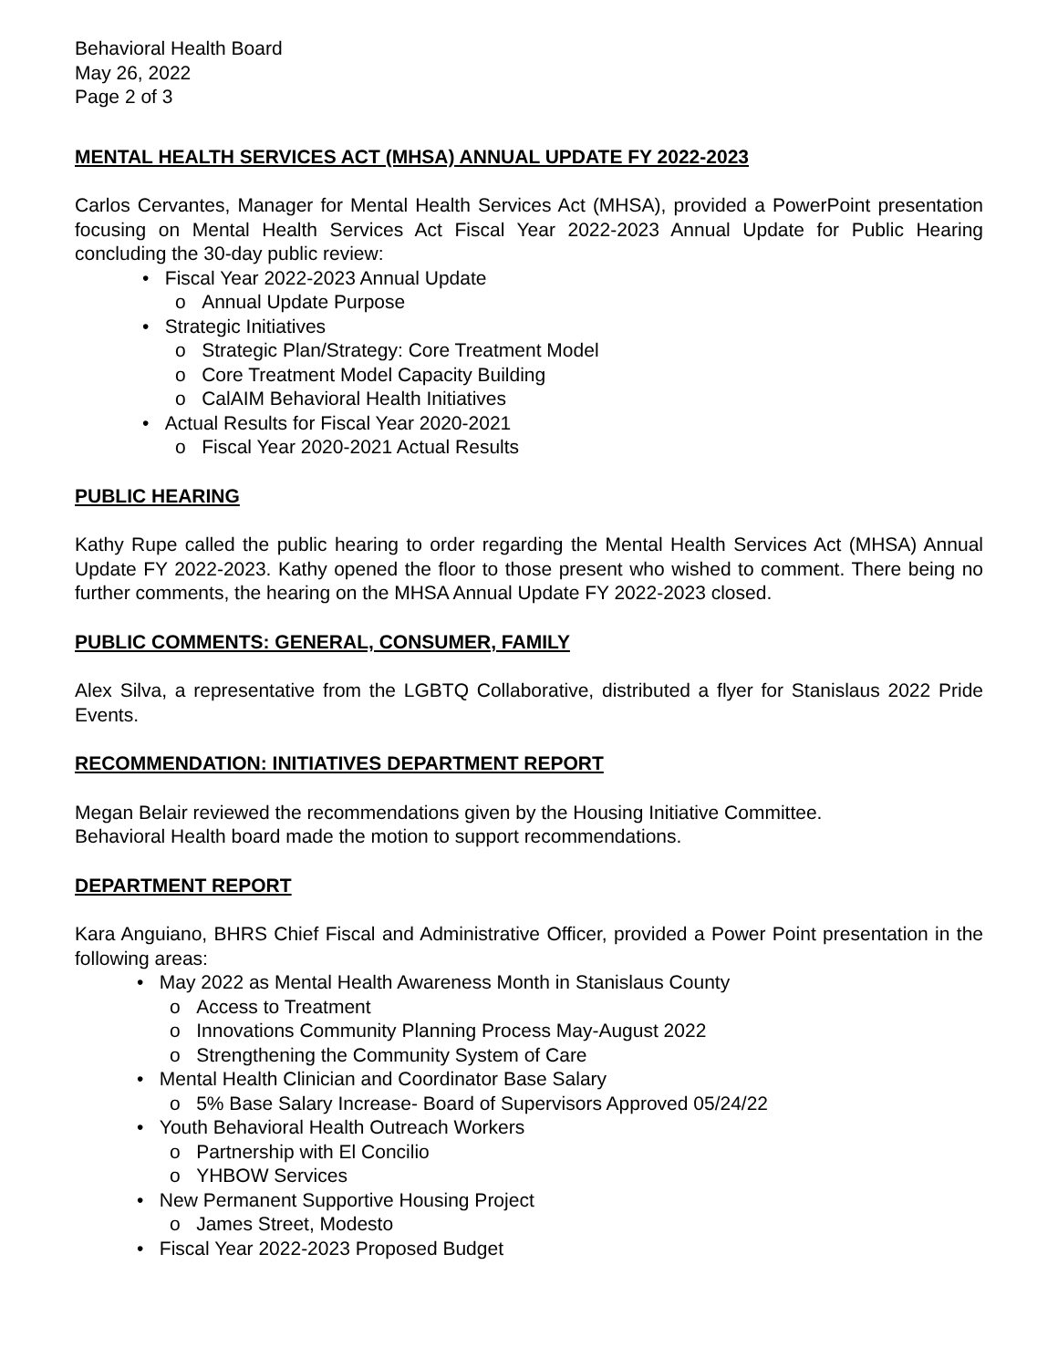Behavioral Health Board
May 26, 2022
Page 2 of 3
MENTAL HEALTH SERVICES ACT (MHSA) ANNUAL UPDATE FY 2022-2023
Carlos Cervantes, Manager for Mental Health Services Act (MHSA), provided a PowerPoint presentation focusing on Mental Health Services Act Fiscal Year 2022-2023 Annual Update for Public Hearing concluding the 30-day public review:
• Fiscal Year 2022-2023 Annual Update
o Annual Update Purpose
• Strategic Initiatives
o Strategic Plan/Strategy: Core Treatment Model
o Core Treatment Model Capacity Building
o CalAIM Behavioral Health Initiatives
• Actual Results for Fiscal Year 2020-2021
o Fiscal Year 2020-2021 Actual Results
PUBLIC HEARING
Kathy Rupe called the public hearing to order regarding the Mental Health Services Act (MHSA) Annual Update FY 2022-2023. Kathy opened the floor to those present who wished to comment. There being no further comments, the hearing on the MHSA Annual Update FY 2022-2023 closed.
PUBLIC COMMENTS: GENERAL, CONSUMER, FAMILY
Alex Silva, a representative from the LGBTQ Collaborative, distributed a flyer for Stanislaus 2022 Pride Events.
RECOMMENDATION: INITIATIVES DEPARTMENT REPORT
Megan Belair reviewed the recommendations given by the Housing Initiative Committee.
Behavioral Health board made the motion to support recommendations.
DEPARTMENT REPORT
Kara Anguiano, BHRS Chief Fiscal and Administrative Officer, provided a Power Point presentation in the following areas:
• May 2022 as Mental Health Awareness Month in Stanislaus County
o Access to Treatment
o Innovations Community Planning Process May-August 2022
o Strengthening the Community System of Care
• Mental Health Clinician and Coordinator Base Salary
o 5% Base Salary Increase- Board of Supervisors Approved 05/24/22
• Youth Behavioral Health Outreach Workers
o Partnership with El Concilio
o YHBOW Services
• New Permanent Supportive Housing Project
o James Street, Modesto
• Fiscal Year 2022-2023 Proposed Budget